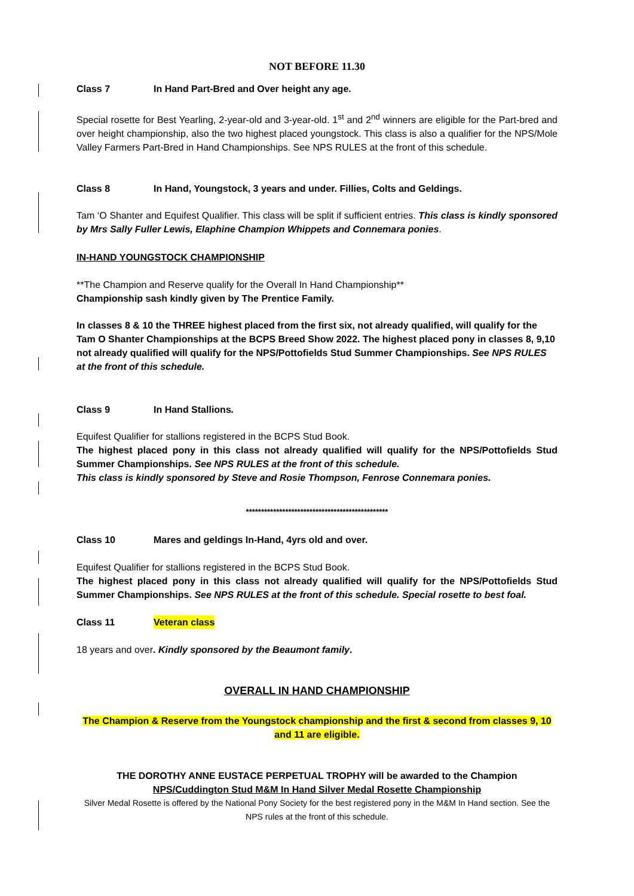NOT BEFORE 11.30
Class 7 In Hand Part-Bred and Over height any age.
Special rosette for Best Yearling, 2-year-old and 3-year-old. 1<sup>st</sup> and 2<sup>nd</sup> winners are eligible for the Part-bred and over height championship, also the two highest placed youngstock. This class is also a qualifier for the NPS/Mole Valley Farmers Part-Bred in Hand Championships. See NPS RULES at the front of this schedule.
Class 8 In Hand, Youngstock, 3 years and under. Fillies, Colts and Geldings.
Tam ‘O Shanter and Equifest Qualifier. This class will be split if sufficient entries. This class is kindly sponsored by Mrs Sally Fuller Lewis, Elaphine Champion Whippets and Connemara ponies.
IN-HAND YOUNGSTOCK CHAMPIONSHIP
**The Champion and Reserve qualify for the Overall In Hand Championship**
Championship sash kindly given by The Prentice Family.
In classes 8 & 10 the THREE highest placed from the first six, not already qualified, will qualify for the Tam O Shanter Championships at the BCPS Breed Show 2022. The highest placed pony in classes 8, 9,10 not already qualified will qualify for the NPS/Pottofields Stud Summer Championships. See NPS RULES at the front of this schedule.
Class 9 In Hand Stallions.
Equifest Qualifier for stallions registered in the BCPS Stud Book.
The highest placed pony in this class not already qualified will qualify for the NPS/Pottofields Stud Summer Championships. See NPS RULES at the front of this schedule.
This class is kindly sponsored by Steve and Rosie Thompson, Fenrose Connemara ponies.
***********************************************
Class 10 Mares and geldings In-Hand, 4yrs old and over.
Equifest Qualifier for stallions registered in the BCPS Stud Book.
The highest placed pony in this class not already qualified will qualify for the NPS/Pottofields Stud Summer Championships. See NPS RULES at the front of this schedule. Special rosette to best foal.
Class 11 Veteran class
18 years and over. Kindly sponsored by the Beaumont family.
OVERALL IN HAND CHAMPIONSHIP
The Champion & Reserve from the Youngstock championship and the first & second from classes 9, 10 and 11 are eligible.
THE DOROTHY ANNE EUSTACE PERPETUAL TROPHY will be awarded to the Champion
NPS/Cuddington Stud M&M In Hand Silver Medal Rosette Championship
Silver Medal Rosette is offered by the National Pony Society for the best registered pony in the M&M In Hand section. See the NPS rules at the front of this schedule.